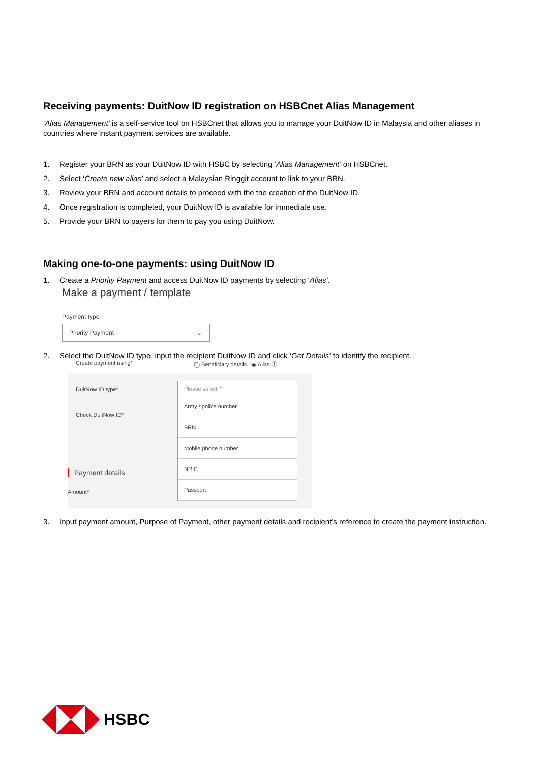Receiving payments: DuitNow ID registration on HSBCnet Alias Management
‘Alias Management’ is a self-service tool on HSBCnet that allows you to manage your DuitNow ID in Malaysia and other aliases in countries where instant payment services are available.
1. Register your BRN as your DuitNow ID with HSBC by selecting ‘Alias Management’ on HSBCnet.
2. Select ‘Create new alias’ and select a Malaysian Ringgit account to link to your BRN.
3. Review your BRN and account details to proceed with the the creation of the DuitNow ID.
4. Once registration is completed, your DuitNow ID is available for immediate use.
5. Provide your BRN to payers for them to pay you using DuitNow.
Making one-to-one payments: using DuitNow ID
1. Create a Priority Payment and access DuitNow ID payments by selecting ‘Alias’.
Make a payment / template
Payment type
Priority Payment ⌄
2. Select the DuitNow ID type, input the recipient DuitNow ID and click ‘Get Details’ to identify the recipient.
Create payment using* ◯ Beneficiary details ◉ Alias ⓘ
DuitNow ID type*
Check DuitNow ID*
Please select ⌃
Army / police number
BRN
Mobile phone number
NRIC
Passport
Payment details
Amount*
3. Input payment amount, Purpose of Payment, other payment details and recipient’s reference to create the payment instruction.
HSBC